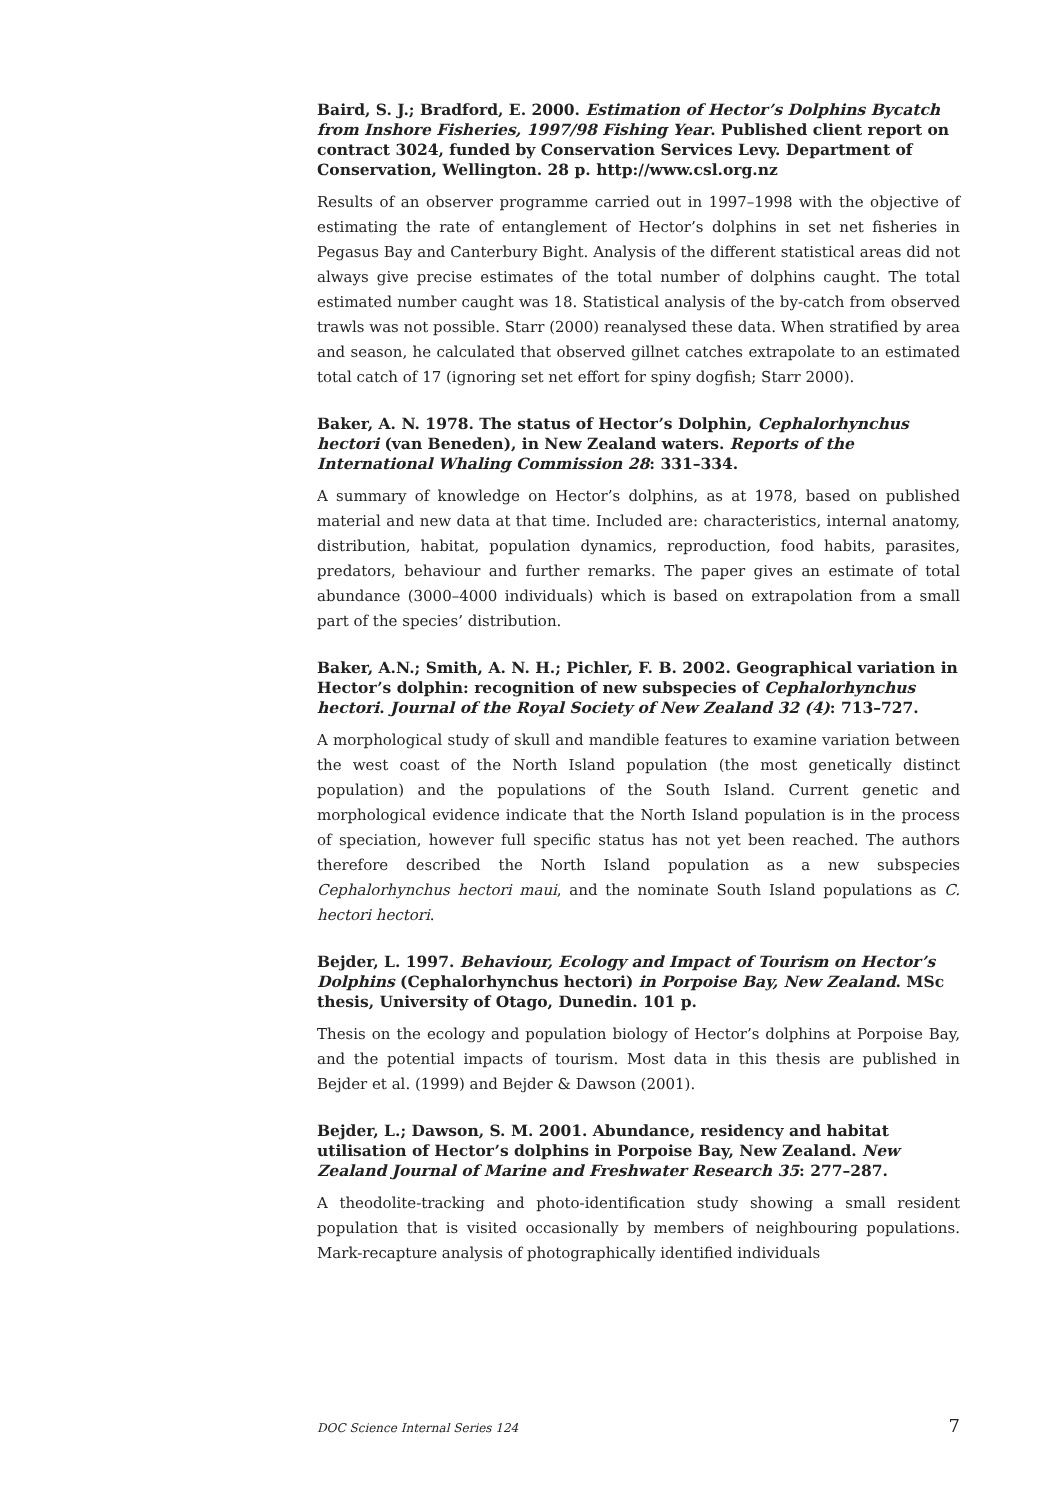Baird, S. J.; Bradford, E. 2000. Estimation of Hector’s Dolphins Bycatch from Inshore Fisheries, 1997/98 Fishing Year. Published client report on contract 3024, funded by Conservation Services Levy. Department of Conservation, Wellington. 28 p. http://www.csl.org.nz
Results of an observer programme carried out in 1997–1998 with the objective of estimating the rate of entanglement of Hector’s dolphins in set net fisheries in Pegasus Bay and Canterbury Bight. Analysis of the different statistical areas did not always give precise estimates of the total number of dolphins caught. The total estimated number caught was 18. Statistical analysis of the by-catch from observed trawls was not possible. Starr (2000) reanalysed these data. When stratified by area and season, he calculated that observed gillnet catches extrapolate to an estimated total catch of 17 (ignoring set net effort for spiny dogfish; Starr 2000).
Baker, A. N. 1978. The status of Hector’s Dolphin, Cephalorhynchus hectori (van Beneden), in New Zealand waters. Reports of the International Whaling Commission 28: 331–334.
A summary of knowledge on Hector’s dolphins, as at 1978, based on published material and new data at that time. Included are: characteristics, internal anatomy, distribution, habitat, population dynamics, reproduction, food habits, parasites, predators, behaviour and further remarks. The paper gives an estimate of total abundance (3000–4000 individuals) which is based on extrapolation from a small part of the species’ distribution.
Baker, A.N.; Smith, A. N. H.; Pichler, F. B. 2002. Geographical variation in Hector’s dolphin: recognition of new subspecies of Cephalorhynchus hectori. Journal of the Royal Society of New Zealand 32 (4): 713–727.
A morphological study of skull and mandible features to examine variation between the west coast of the North Island population (the most genetically distinct population) and the populations of the South Island. Current genetic and morphological evidence indicate that the North Island population is in the process of speciation, however full specific status has not yet been reached. The authors therefore described the North Island population as a new subspecies Cephalorhynchus hectori maui, and the nominate South Island populations as C. hectori hectori.
Bejder, L. 1997. Behaviour, Ecology and Impact of Tourism on Hector’s Dolphins (Cephalorhynchus hectori) in Porpoise Bay, New Zealand. MSc thesis, University of Otago, Dunedin. 101 p.
Thesis on the ecology and population biology of Hector’s dolphins at Porpoise Bay, and the potential impacts of tourism. Most data in this thesis are published in Bejder et al. (1999) and Bejder & Dawson (2001).
Bejder, L.; Dawson, S. M. 2001. Abundance, residency and habitat utilisation of Hector’s dolphins in Porpoise Bay, New Zealand. New Zealand Journal of Marine and Freshwater Research 35: 277–287.
A theodolite-tracking and photo-identification study showing a small resident population that is visited occasionally by members of neighbouring populations. Mark-recapture analysis of photographically identified individuals
DOC Science Internal Series 124 7